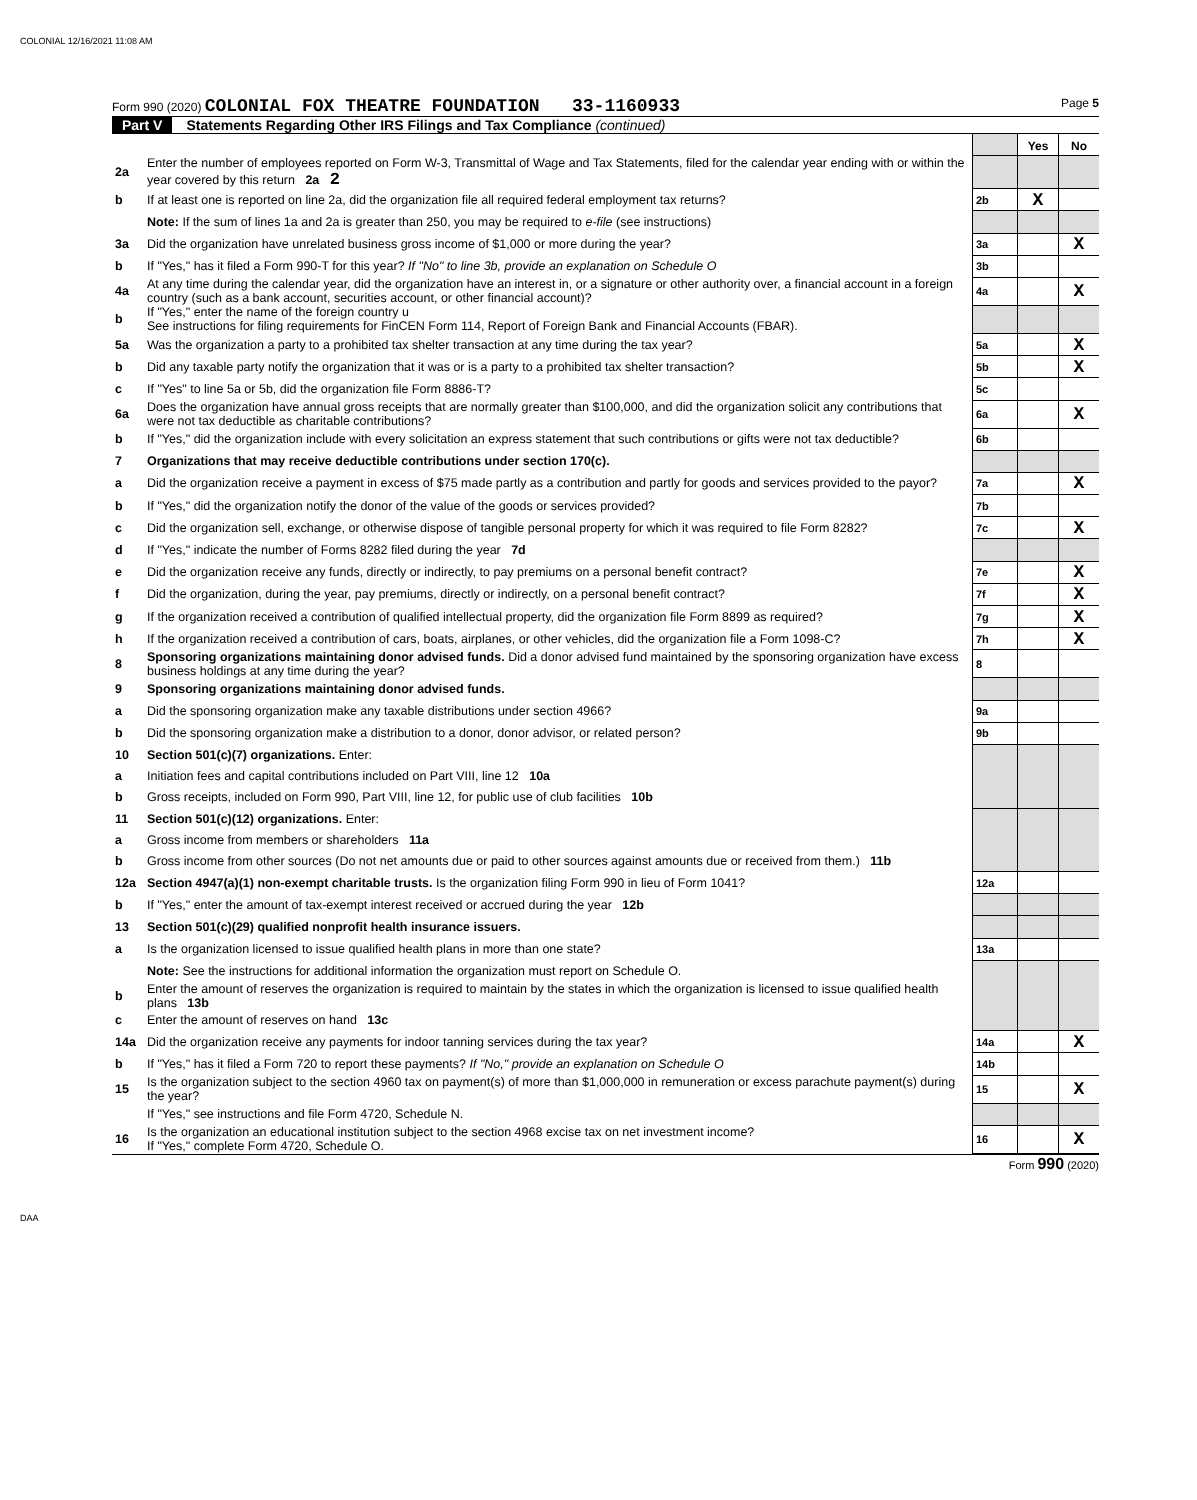COLONIAL 12/16/2021 11:08 AM
Form 990 (2020) COLONIAL FOX THEATRE FOUNDATION 33-1160933 Page 5
Part V Statements Regarding Other IRS Filings and Tax Compliance (continued)
| | | | Yes | No |
| 2a | Enter the number of employees reported on Form W-3, Transmittal of Wage and Tax Statements, filed for the calendar year ending with or within the year covered by this return 2a 2 | | | |
| b | If at least one is reported on line 2a, did the organization file all required federal employment tax returns? | 2b | X | |
| | Note: If the sum of lines 1a and 2a is greater than 250, you may be required to e-file (see instructions) | | | |
| 3a | Did the organization have unrelated business gross income of $1,000 or more during the year? | 3a | | X |
| b | If "Yes," has it filed a Form 990-T for this year? If "No" to line 3b, provide an explanation on Schedule O | 3b | | |
| 4a | At any time during the calendar year, did the organization have an interest in, or a signature or other authority over, a financial account in a foreign country (such as a bank account, securities account, or other financial account)? | 4a | | X |
| b | If "Yes," enter the name of the foreign country u See instructions for filing requirements for FinCEN Form 114, Report of Foreign Bank and Financial Accounts (FBAR). | | | |
| 5a | Was the organization a party to a prohibited tax shelter transaction at any time during the tax year? | 5a | | X |
| b | Did any taxable party notify the organization that it was or is a party to a prohibited tax shelter transaction? | 5b | | X |
| c | If "Yes" to line 5a or 5b, did the organization file Form 8886-T? | 5c | | |
| 6a | Does the organization have annual gross receipts that are normally greater than $100,000, and did the organization solicit any contributions that were not tax deductible as charitable contributions? | 6a | | X |
| b | If "Yes," did the organization include with every solicitation an express statement that such contributions or gifts were not tax deductible? | 6b | | |
| 7 | Organizations that may receive deductible contributions under section 170(c). | | | |
| a | Did the organization receive a payment in excess of $75 made partly as a contribution and partly for goods and services provided to the payor? | 7a | | X |
| b | If "Yes," did the organization notify the donor of the value of the goods or services provided? | 7b | | |
| c | Did the organization sell, exchange, or otherwise dispose of tangible personal property for which it was required to file Form 8282? | 7c | | X |
| d | If "Yes," indicate the number of Forms 8282 filed during the year 7d | | | |
| e | Did the organization receive any funds, directly or indirectly, to pay premiums on a personal benefit contract? | 7e | | X |
| f | Did the organization, during the year, pay premiums, directly or indirectly, on a personal benefit contract? | 7f | | X |
| g | If the organization received a contribution of qualified intellectual property, did the organization file Form 8899 as required? | 7g | | X |
| h | If the organization received a contribution of cars, boats, airplanes, or other vehicles, did the organization file a Form 1098-C? | 7h | | X |
| 8 | Sponsoring organizations maintaining donor advised funds. Did a donor advised fund maintained by the sponsoring organization have excess business holdings at any time during the year? | 8 | | |
| 9 | Sponsoring organizations maintaining donor advised funds. | | | |
| a | Did the sponsoring organization make any taxable distributions under section 4966? | 9a | | |
| b | Did the sponsoring organization make a distribution to a donor, donor advisor, or related person? | 9b | | |
| 10 | Section 501(c)(7) organizations. Enter: | | | |
| a | Initiation fees and capital contributions included on Part VIII, line 12 10a | | | |
| b | Gross receipts, included on Form 990, Part VIII, line 12, for public use of club facilities 10b | | | |
| 11 | Section 501(c)(12) organizations. Enter: | | | |
| a | Gross income from members or shareholders 11a | | | |
| b | Gross income from other sources (Do not net amounts due or paid to other sources against amounts due or received from them.) 11b | | | |
| 12a | Section 4947(a)(1) non-exempt charitable trusts. Is the organization filing Form 990 in lieu of Form 1041? | 12a | | |
| b | If "Yes," enter the amount of tax-exempt interest received or accrued during the year 12b | | | |
| 13 | Section 501(c)(29) qualified nonprofit health insurance issuers. | | | |
| a | Is the organization licensed to issue qualified health plans in more than one state? | 13a | | |
| | Note: See the instructions for additional information the organization must report on Schedule O. | | | |
| b | Enter the amount of reserves the organization is required to maintain by the states in which the organization is licensed to issue qualified health plans 13b | | | |
| c | Enter the amount of reserves on hand 13c | | | |
| 14a | Did the organization receive any payments for indoor tanning services during the tax year? | 14a | | X |
| b | If "Yes," has it filed a Form 720 to report these payments? If "No," provide an explanation on Schedule O | 14b | | |
| 15 | Is the organization subject to the section 4960 tax on payment(s) of more than $1,000,000 in remuneration or excess parachute payment(s) during the year? | 15 | | X |
| | If "Yes," see instructions and file Form 4720, Schedule N. | | | |
| 16 | Is the organization an educational institution subject to the section 4968 excise tax on net investment income? If "Yes," complete Form 4720, Schedule O. | 16 | | X |
Form 990 (2020)
DAA